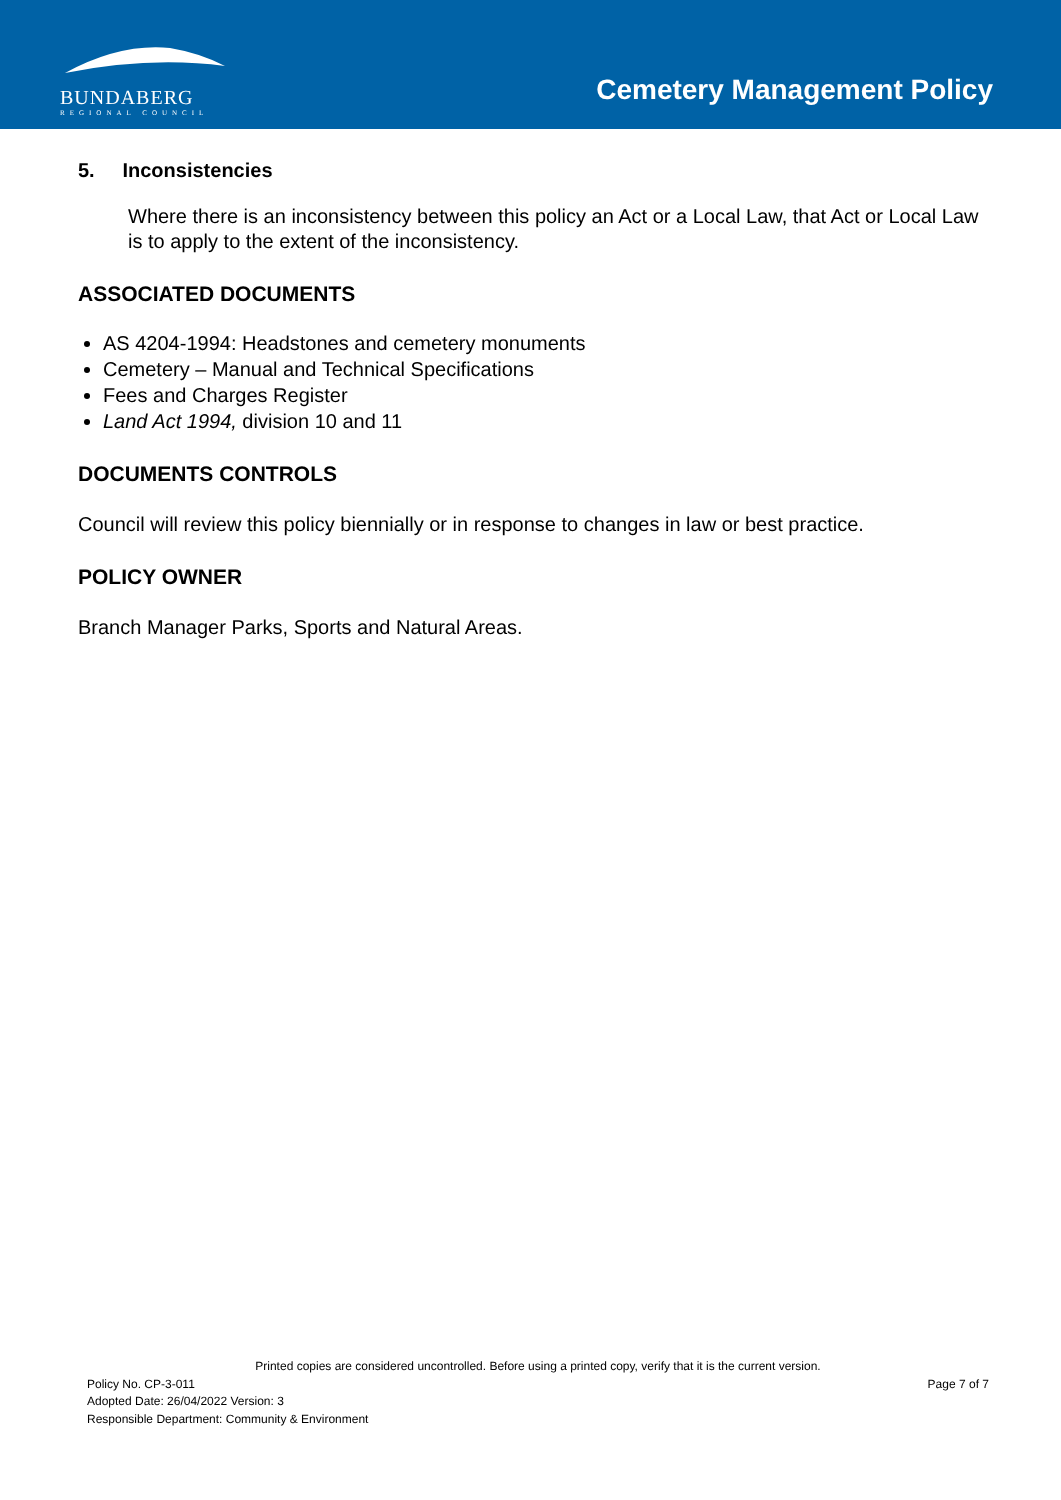BUNDABERG
REGIONAL COUNCIL
Cemetery Management Policy
5. Inconsistencies
Where there is an inconsistency between this policy an Act or a Local Law, that Act or Local Law is to apply to the extent of the inconsistency.
ASSOCIATED DOCUMENTS
AS 4204-1994: Headstones and cemetery monuments
Cemetery – Manual and Technical Specifications
Fees and Charges Register
Land Act 1994, division 10 and 11
DOCUMENTS CONTROLS
Council will review this policy biennially or in response to changes in law or best practice.
POLICY OWNER
Branch Manager Parks, Sports and Natural Areas.
Printed copies are considered uncontrolled. Before using a printed copy, verify that it is the current version.
Policy No. CP-3-011 Page 7 of 7
Adopted Date: 26/04/2022 Version: 3
Responsible Department: Community & Environment